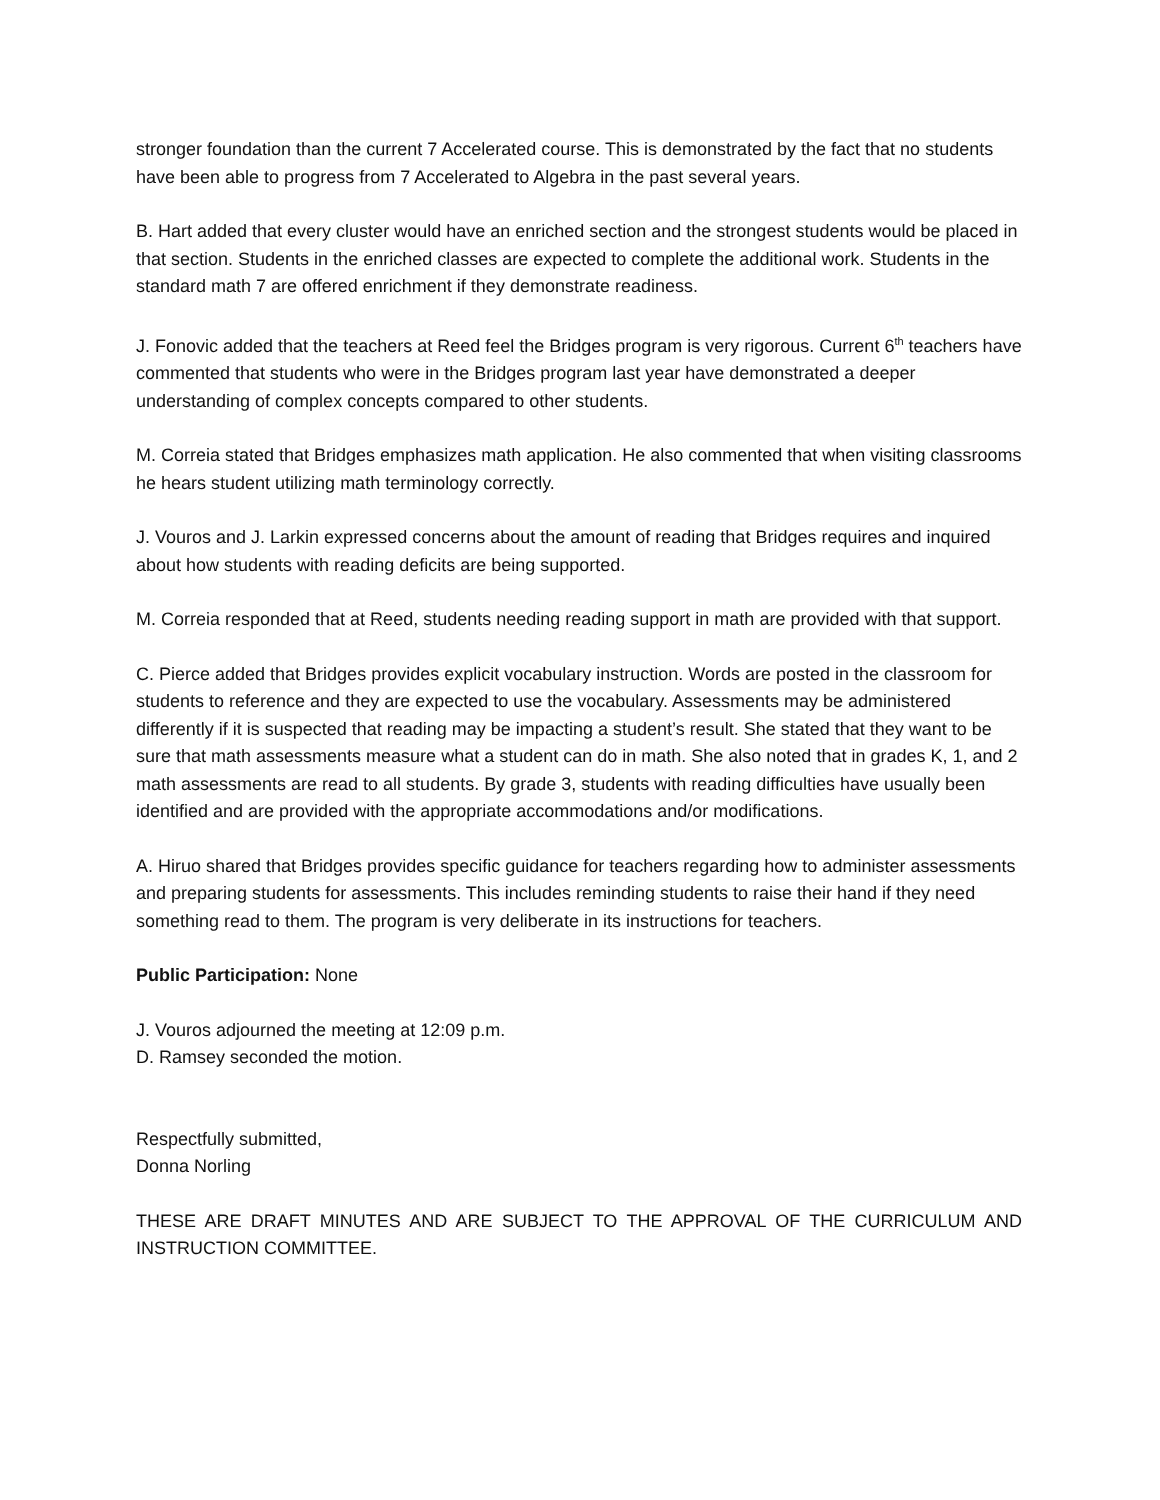stronger foundation than the current 7 Accelerated course. This is demonstrated by the fact that no students have been able to progress from 7 Accelerated to Algebra in the past several years.
B. Hart added that every cluster would have an enriched section and the strongest students would be placed in that section. Students in the enriched classes are expected to complete the additional work. Students in the standard math 7 are offered enrichment if they demonstrate readiness.
J. Fonovic added that the teachers at Reed feel the Bridges program is very rigorous. Current 6<sup>th</sup> teachers have commented that students who were in the Bridges program last year have demonstrated a deeper understanding of complex concepts compared to other students.
M. Correia stated that Bridges emphasizes math application. He also commented that when visiting classrooms he hears student utilizing math terminology correctly.
J. Vouros and J. Larkin expressed concerns about the amount of reading that Bridges requires and inquired about how students with reading deficits are being supported.
M. Correia responded that at Reed, students needing reading support in math are provided with that support.
C. Pierce added that Bridges provides explicit vocabulary instruction. Words are posted in the classroom for students to reference and they are expected to use the vocabulary. Assessments may be administered differently if it is suspected that reading may be impacting a student’s result. She stated that they want to be sure that math assessments measure what a student can do in math. She also noted that in grades K, 1, and 2 math assessments are read to all students. By grade 3, students with reading difficulties have usually been identified and are provided with the appropriate accommodations and/or modifications.
A. Hiruo shared that Bridges provides specific guidance for teachers regarding how to administer assessments and preparing students for assessments. This includes reminding students to raise their hand if they need something read to them. The program is very deliberate in its instructions for teachers.
Public Participation: None
J. Vouros adjourned the meeting at 12:09 p.m.
D. Ramsey seconded the motion.
Respectfully submitted,
Donna Norling
THESE ARE DRAFT MINUTES AND ARE SUBJECT TO THE APPROVAL OF THE CURRICULUM AND INSTRUCTION COMMITTEE.